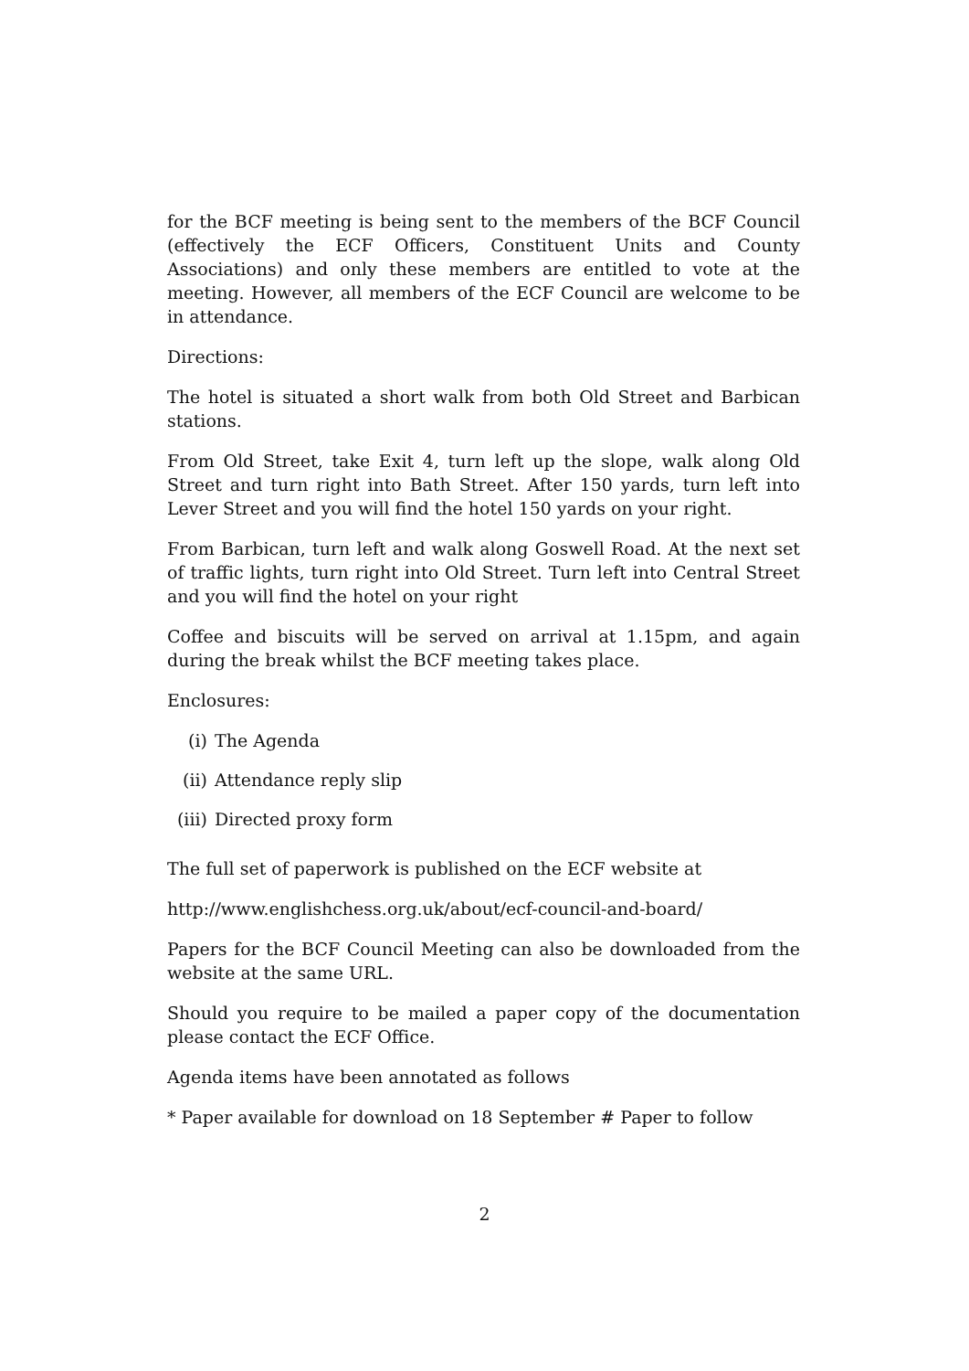for the BCF meeting is being sent to the members of the BCF Council (effectively the ECF Officers, Constituent Units and County Associations) and only these members are entitled to vote at the meeting. However, all members of the ECF Council are welcome to be in attendance.
Directions:
The hotel is situated a short walk from both Old Street and Barbican stations.
From Old Street, take Exit 4, turn left up the slope, walk along Old Street and turn right into Bath Street. After 150 yards, turn left into Lever Street and you will find the hotel 150 yards on your right.
From Barbican, turn left and walk along Goswell Road. At the next set of traffic lights, turn right into Old Street. Turn left into Central Street and you will find the hotel on your right
Coffee and biscuits will be served on arrival at 1.15pm, and again during the break whilst the BCF meeting takes place.
Enclosures:
(i) The Agenda
(ii) Attendance reply slip
(iii) Directed proxy form
The full set of paperwork is published on the ECF website at
http://www.englishchess.org.uk/about/ecf-council-and-board/
Papers for the BCF Council Meeting can also be downloaded from the website at the same URL.
Should you require to be mailed a paper copy of the documentation please contact the ECF Office.
Agenda items have been annotated as follows
* Paper available for download on 18 September # Paper to follow
2